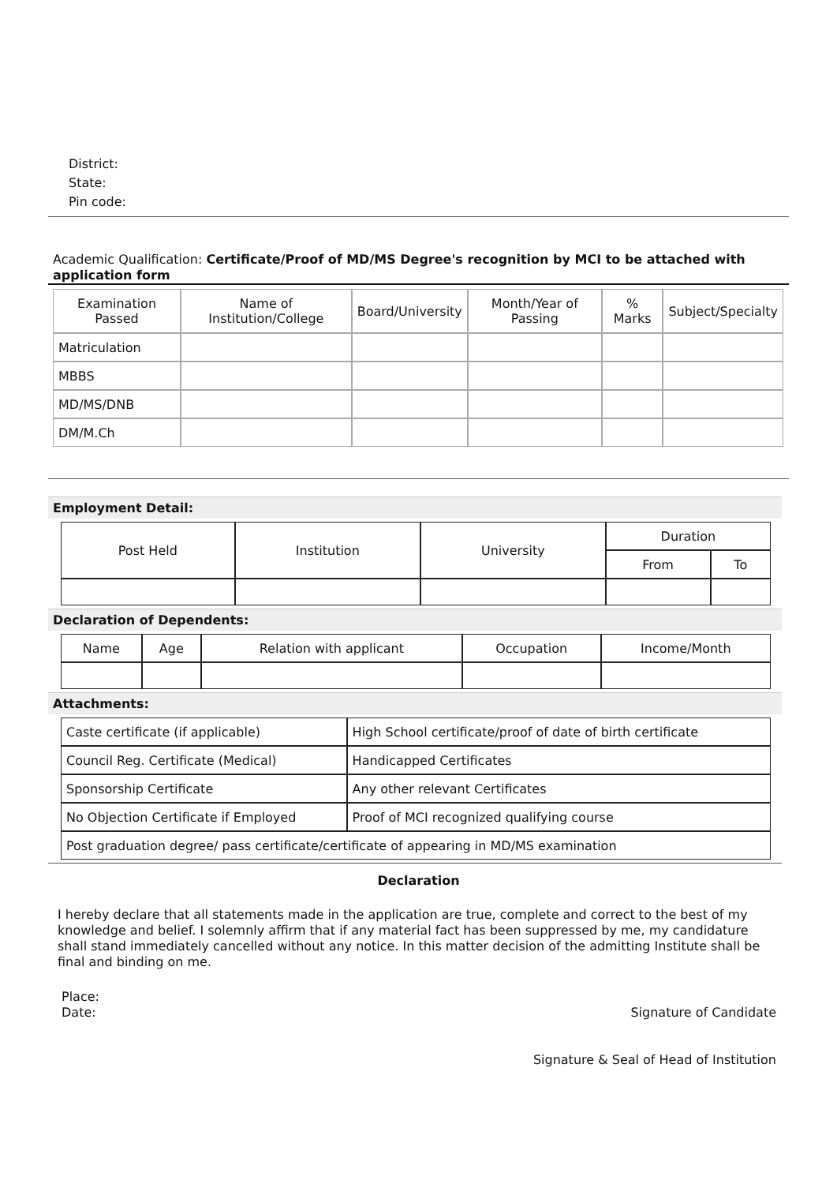District:
State:
Pin code:
Academic Qualification: Certificate/Proof of MD/MS Degree's recognition by MCI to be attached with application form
| Examination Passed | Name of Institution/College | Board/University | Month/Year of Passing | % Marks | Subject/Specialty |
| --- | --- | --- | --- | --- | --- |
| Matriculation | | | | | |
| MBBS | | | | | |
| MD/MS/DNB | | | | | |
| DM/M.Ch | | | | | |
Employment Detail:
| Post Held | Institution | University | Duration | |
| | | | From | To |
Declaration of Dependents:
| Name | Age | Relation with applicant | Occupation | Income/Month |
Attachments:
| Caste certificate (if applicable) | High School certificate/proof of date of birth certificate |
| Council Reg. Certificate (Medical) | Handicapped Certificates |
| Sponsorship Certificate | Any other relevant Certificates |
| No Objection Certificate if Employed | Proof of MCI recognized qualifying course |
| Post graduation degree/ pass certificate/certificate of appearing in MD/MS examination | |
Declaration
I hereby declare that all statements made in the application are true, complete and correct to the best of my knowledge and belief. I solemnly affirm that if any material fact has been suppressed by me, my candidature shall stand immediately cancelled without any notice. In this matter decision of the admitting Institute shall be final and binding on me.
Place:
Date: Signature of Candidate
Signature & Seal of Head of Institution